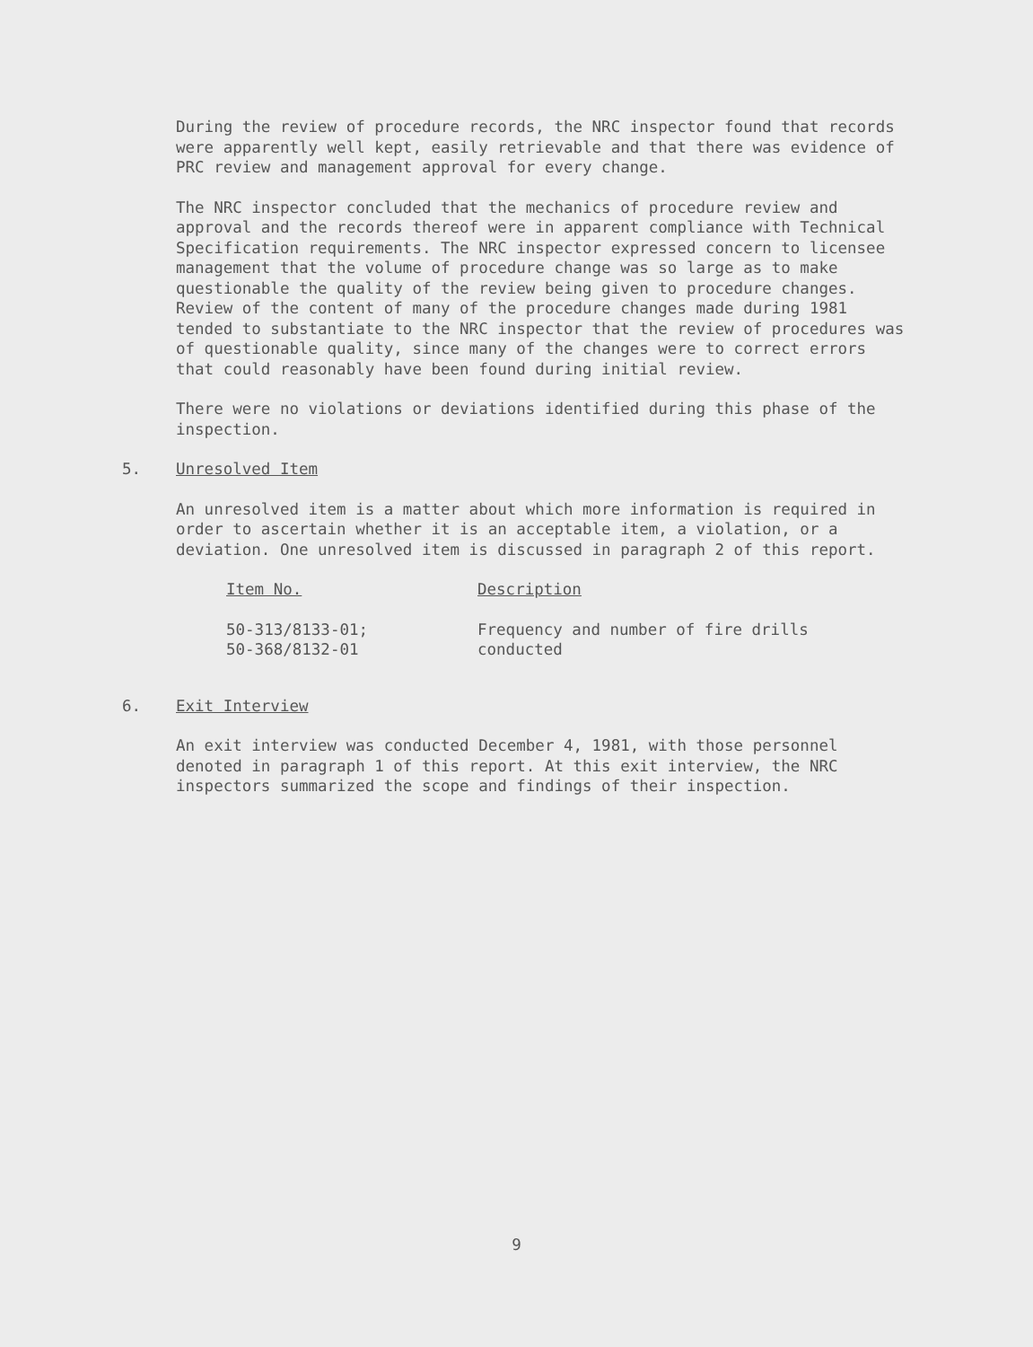During the review of procedure records, the NRC inspector found that records were apparently well kept, easily retrievable and that there was evidence of PRC review and management approval for every change.
The NRC inspector concluded that the mechanics of procedure review and approval and the records thereof were in apparent compliance with Technical Specification requirements. The NRC inspector expressed concern to licensee management that the volume of procedure change was so large as to make questionable the quality of the review being given to procedure changes. Review of the content of many of the procedure changes made during 1981 tended to substantiate to the NRC inspector that the review of procedures was of questionable quality, since many of the changes were to correct errors that could reasonably have been found during initial review.
There were no violations or deviations identified during this phase of the inspection.
5. Unresolved Item
An unresolved item is a matter about which more information is required in order to ascertain whether it is an acceptable item, a violation, or a deviation. One unresolved item is discussed in paragraph 2 of this report.
| Item No. | Description |
| --- | --- |
| 50-313/8133-01; 50-368/8132-01 | Frequency and number of fire drills conducted |
6. Exit Interview
An exit interview was conducted December 4, 1981, with those personnel denoted in paragraph 1 of this report. At this exit interview, the NRC inspectors summarized the scope and findings of their inspection.
9